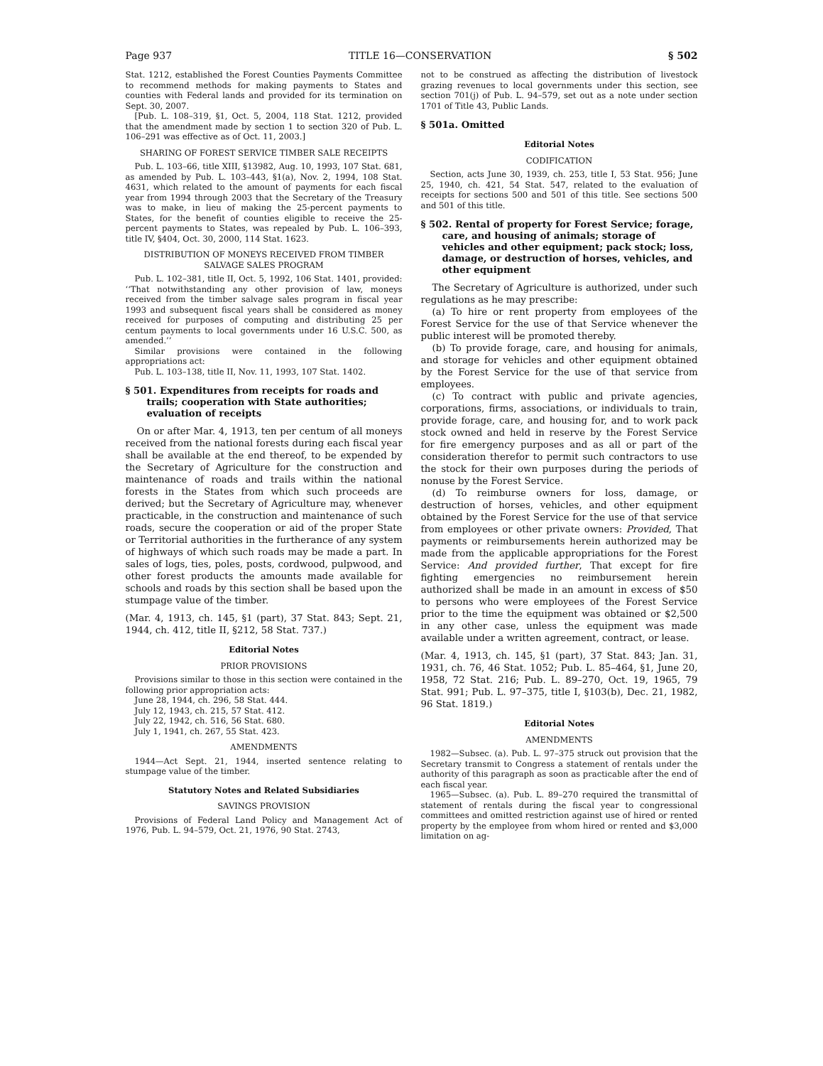Page 937 TITLE 16—CONSERVATION § 502
Stat. 1212, established the Forest Counties Payments Committee to recommend methods for making payments to States and counties with Federal lands and provided for its termination on Sept. 30, 2007.
[Pub. L. 108–319, §1, Oct. 5, 2004, 118 Stat. 1212, provided that the amendment made by section 1 to section 320 of Pub. L. 106–291 was effective as of Oct. 11, 2003.]
SHARING OF FOREST SERVICE TIMBER SALE RECEIPTS
Pub. L. 103–66, title XIII, §13982, Aug. 10, 1993, 107 Stat. 681, as amended by Pub. L. 103–443, §1(a), Nov. 2, 1994, 108 Stat. 4631, which related to the amount of payments for each fiscal year from 1994 through 2003 that the Secretary of the Treasury was to make, in lieu of making the 25-percent payments to States, for the benefit of counties eligible to receive the 25-percent payments to States, was repealed by Pub. L. 106–393, title IV, §404, Oct. 30, 2000, 114 Stat. 1623.
DISTRIBUTION OF MONEYS RECEIVED FROM TIMBER
SALVAGE SALES PROGRAM
Pub. L. 102–381, title II, Oct. 5, 1992, 106 Stat. 1401, provided: ‘‘That notwithstanding any other provision of law, moneys received from the timber salvage sales program in fiscal year 1993 and subsequent fiscal years shall be considered as money received for purposes of computing and distributing 25 per centum payments to local governments under 16 U.S.C. 500, as amended.’’
Similar provisions were contained in the following appropriations act:
Pub. L. 103–138, title II, Nov. 11, 1993, 107 Stat. 1402.
§ 501. Expenditures from receipts for roads and trails; cooperation with State authorities; evaluation of receipts
On or after Mar. 4, 1913, ten per centum of all moneys received from the national forests during each fiscal year shall be available at the end thereof, to be expended by the Secretary of Agriculture for the construction and maintenance of roads and trails within the national forests in the States from which such proceeds are derived; but the Secretary of Agriculture may, whenever practicable, in the construction and maintenance of such roads, secure the cooperation or aid of the proper State or Territorial authorities in the furtherance of any system of highways of which such roads may be made a part. In sales of logs, ties, poles, posts, cordwood, pulpwood, and other forest products the amounts made available for schools and roads by this section shall be based upon the stumpage value of the timber.
(Mar. 4, 1913, ch. 145, §1 (part), 37 Stat. 843; Sept. 21, 1944, ch. 412, title II, §212, 58 Stat. 737.)
Editorial Notes
PRIOR PROVISIONS
Provisions similar to those in this section were contained in the following prior appropriation acts:
June 28, 1944, ch. 296, 58 Stat. 444.
July 12, 1943, ch. 215, 57 Stat. 412.
July 22, 1942, ch. 516, 56 Stat. 680.
July 1, 1941, ch. 267, 55 Stat. 423.
AMENDMENTS
1944—Act Sept. 21, 1944, inserted sentence relating to stumpage value of the timber.
Statutory Notes and Related Subsidiaries
SAVINGS PROVISION
Provisions of Federal Land Policy and Management Act of 1976, Pub. L. 94–579, Oct. 21, 1976, 90 Stat. 2743,
not to be construed as affecting the distribution of livestock grazing revenues to local governments under this section, see section 701(j) of Pub. L. 94–579, set out as a note under section 1701 of Title 43, Public Lands.
§ 501a. Omitted
Editorial Notes
CODIFICATION
Section, acts June 30, 1939, ch. 253, title I, 53 Stat. 956; June 25, 1940, ch. 421, 54 Stat. 547, related to the evaluation of receipts for sections 500 and 501 of this title. See sections 500 and 501 of this title.
§ 502. Rental of property for Forest Service; forage, care, and housing of animals; storage of vehicles and other equipment; pack stock; loss, damage, or destruction of horses, vehicles, and other equipment
The Secretary of Agriculture is authorized, under such regulations as he may prescribe:
(a) To hire or rent property from employees of the Forest Service for the use of that Service whenever the public interest will be promoted thereby.
(b) To provide forage, care, and housing for animals, and storage for vehicles and other equipment obtained by the Forest Service for the use of that service from employees.
(c) To contract with public and private agencies, corporations, firms, associations, or individuals to train, provide forage, care, and housing for, and to work pack stock owned and held in reserve by the Forest Service for fire emergency purposes and as all or part of the consideration therefor to permit such contractors to use the stock for their own purposes during the periods of nonuse by the Forest Service.
(d) To reimburse owners for loss, damage, or destruction of horses, vehicles, and other equipment obtained by the Forest Service for the use of that service from employees or other private owners: Provided, That payments or reimbursements herein authorized may be made from the applicable appropriations for the Forest Service: And provided further, That except for fire fighting emergencies no reimbursement herein authorized shall be made in an amount in excess of $50 to persons who were employees of the Forest Service prior to the time the equipment was obtained or $2,500 in any other case, unless the equipment was made available under a written agreement, contract, or lease.
(Mar. 4, 1913, ch. 145, §1 (part), 37 Stat. 843; Jan. 31, 1931, ch. 76, 46 Stat. 1052; Pub. L. 85–464, §1, June 20, 1958, 72 Stat. 216; Pub. L. 89–270, Oct. 19, 1965, 79 Stat. 991; Pub. L. 97–375, title I, §103(b), Dec. 21, 1982, 96 Stat. 1819.)
Editorial Notes
AMENDMENTS
1982—Subsec. (a). Pub. L. 97–375 struck out provision that the Secretary transmit to Congress a statement of rentals under the authority of this paragraph as soon as practicable after the end of each fiscal year.
1965—Subsec. (a). Pub. L. 89–270 required the transmittal of statement of rentals during the fiscal year to congressional committees and omitted restriction against use of hired or rented property by the employee from whom hired or rented and $3,000 limitation on ag-